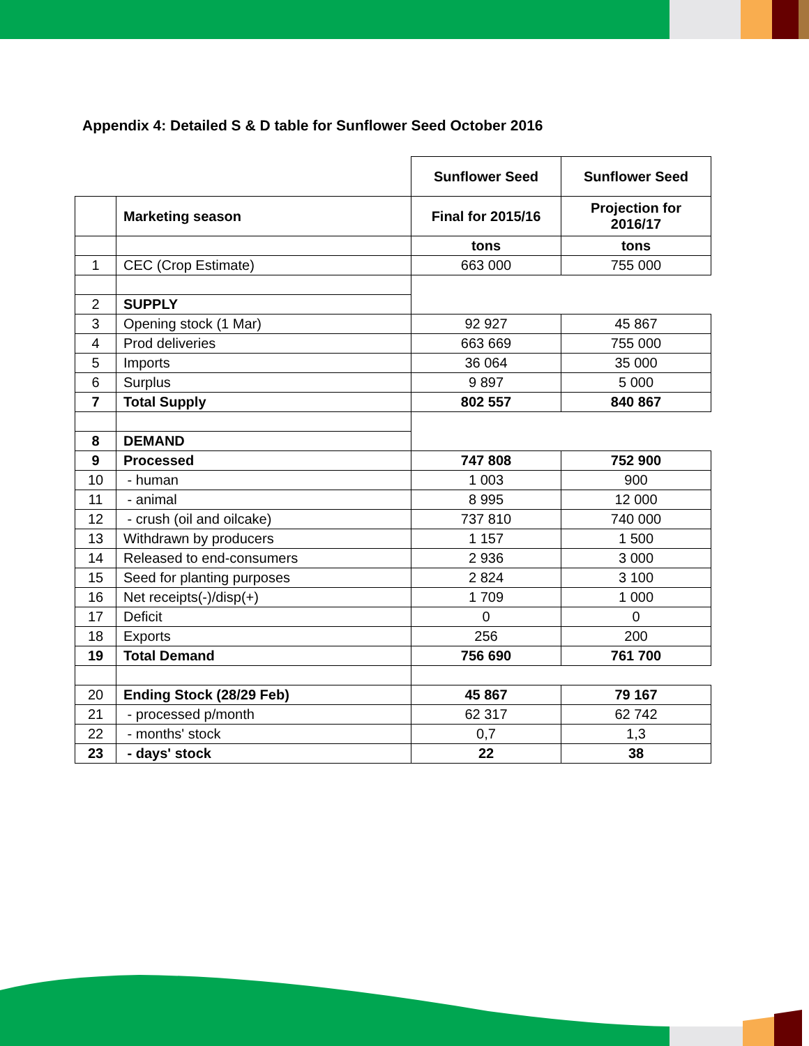Appendix 4: Detailed S & D table for Sunflower Seed October 2016
| | | Sunflower Seed | Sunflower Seed |
| | Marketing season | Final for 2015/16 | Projection for 2016/17 |
| | | tons | tons |
| 1 | CEC (Crop Estimate) | 663 000 | 755 000 |
| 2 | SUPPLY | | |
| 3 | Opening stock (1 Mar) | 92 927 | 45 867 |
| 4 | Prod deliveries | 663 669 | 755 000 |
| 5 | Imports | 36 064 | 35 000 |
| 6 | Surplus | 9 897 | 5 000 |
| 7 | Total Supply | 802 557 | 840 867 |
| 8 | DEMAND | | |
| 9 | Processed | 747 808 | 752 900 |
| 10 | - human | 1 003 | 900 |
| 11 | - animal | 8 995 | 12 000 |
| 12 | - crush (oil and oilcake) | 737 810 | 740 000 |
| 13 | Withdrawn by producers | 1 157 | 1 500 |
| 14 | Released to end-consumers | 2 936 | 3 000 |
| 15 | Seed for planting purposes | 2 824 | 3 100 |
| 16 | Net receipts(-)/disp(+) | 1 709 | 1 000 |
| 17 | Deficit | 0 | 0 |
| 18 | Exports | 256 | 200 |
| 19 | Total Demand | 756 690 | 761 700 |
| 20 | Ending Stock (28/29 Feb) | 45 867 | 79 167 |
| 21 | - processed p/month | 62 317 | 62 742 |
| 22 | - months' stock | 0,7 | 1,3 |
| 23 | - days' stock | 22 | 38 |